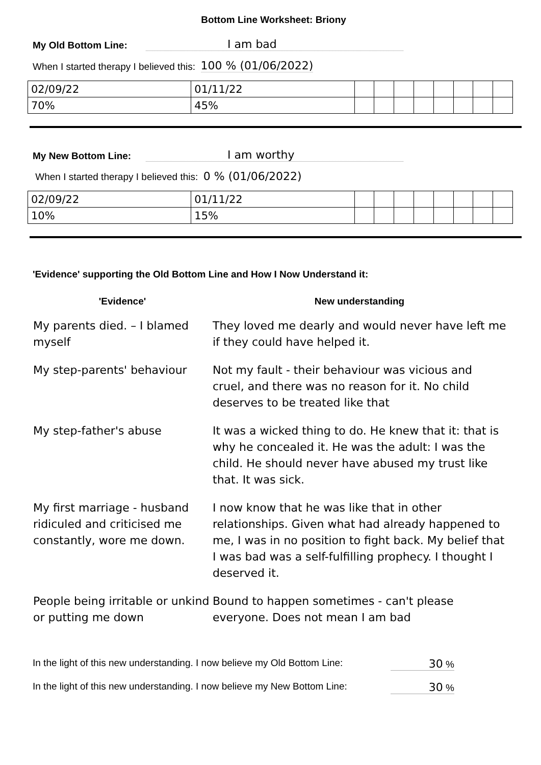Bottom Line Worksheet: Briony
My Old Bottom Line: I am bad
When I started therapy I believed this: 100 % (01/06/2022)
| 02/09/22 | 01/11/22 | | | | | | | | |
| 70% | 45% | | | | | | | | |
My New Bottom Line: I am worthy
When I started therapy I believed this: 0 % (01/06/2022)
| 02/09/22 | 01/11/22 | | | | | | | | |
| 10% | 15% | | | | | | | | |
'Evidence' supporting the Old Bottom Line and How I Now Understand it:
| 'Evidence' | New understanding |
| --- | --- |
| My parents died. – I blamed myself | They loved me dearly and would never have left me if they could have helped it. |
| My step-parents' behaviour | Not my fault - their behaviour was vicious and cruel, and there was no reason for it. No child deserves to be treated like that |
| My step-father's abuse | It was a wicked thing to do. He knew that it: that is why he concealed it. He was the adult: I was the child. He should never have abused my trust like that. It was sick. |
| My first marriage - husband ridiculed and criticised me constantly, wore me down. | I now know that he was like that in other relationships. Given what had already happened to me, I was in no position to fight back. My belief that I was bad was a self-fulfilling prophecy. I thought I deserved it. |
| People being irritable or unkind or putting me down | Bound to happen sometimes - can't please everyone. Does not mean I am bad |
In the light of this new understanding. I now believe my Old Bottom Line: 30 %
In the light of this new understanding. I now believe my New Bottom Line: 30 %